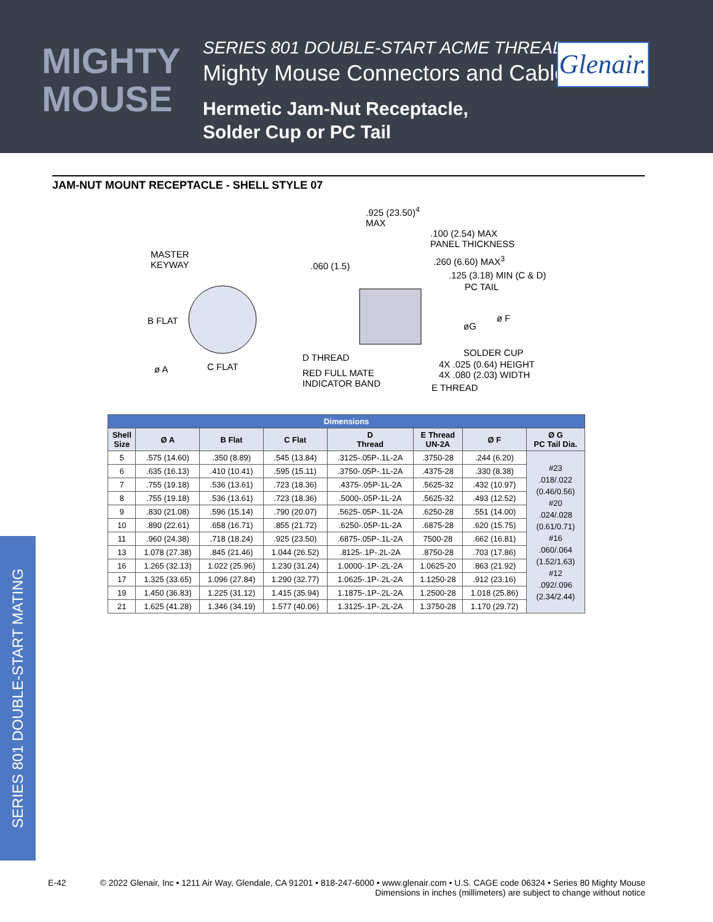MIGHTY
MOUSE
SERIES 801 DOUBLE-START ACME THREAD
Mighty Mouse Connectors and Cables
Hermetic Jam-Nut Receptacle,
Solder Cup or PC Tail
Glenair.
JAM-NUT MOUNT RECEPTACLE - SHELL STYLE 07
MASTER
KEYWAY
B FLAT
ø A C FLAT
.925 (23.50)<sup>4</sup>
MAX.100 (2.54) MAX
PANEL THICKNESS.060 (1.5).260 (6.60) MAX<sup>3</sup>.125 (3.18) MIN (C & D)
PC TAIL
ø F
øG
D THREAD SOLDER CUP
4X .025 (0.64) HEIGHT
4X .080 (2.03) WIDTH RED FULL MATE
INDICATOR BAND E THREAD
| Dimensions | | | | | | | |
| --- | --- | --- | --- | --- | --- | --- | --- |
| Shell Size | Ø A | B Flat | C Flat | D Thread | E Thread UN-2A | Ø F | Ø G PC Tail Dia. |
| 5 | .575 (14.60) | .350 (8.89) | .545 (13.84) | .3125-.05P-.1L-2A | .3750-28 | .244 (6.20) | #23 .018/.022 (0.46/0.56) #20 .024/.028 (0.61/0.71) #16 .060/.064 (1.52/1.63) #12 .092/.096 (2.34/2.44) |
| 6 | .635 (16.13) | .410 (10.41) | .595 (15.11) | .3750-.05P-.1L-2A | .4375-28 | .330 (8.38) | |
| 7 | .755 (19.18) | .536 (13.61) | .723 (18.36) | .4375-.05P-1L-2A | .5625-32 | .432 (10.97) | |
| 8 | .755 (19.18) | .536 (13.61) | .723 (18.36) | .5000-.05P-1L-2A | .5625-32 | .493 (12.52) | |
| 9 | .830 (21.08) | .596 (15.14) | .790 (20.07) | .5625-.05P-.1L-2A | .6250-28 | .551 (14.00) | |
| 10 | .890 (22.61) | .658 (16.71) | .855 (21.72) | .6250-.05P-1L-2A | .6875-28 | .620 (15.75) | |
| 11 | .960 (24.38) | .718 (18.24) | .925 (23.50) | .6875-.05P-.1L-2A | 7500-28 | .662 (16.81) | |
| 13 | 1.078 (27.38) | .845 (21.46) | 1.044 (26.52) | .8125-.1P-.2L-2A | .8750-28 | .703 (17.86) | |
| 16 | 1.265 (32.13) | 1.022 (25.96) | 1.230 (31.24) | 1.0000-.1P-.2L-2A | 1.0625-20 | .863 (21.92) | |
| 17 | 1.325 (33.65) | 1.096 (27.84) | 1.290 (32.77) | 1.0625-.1P-.2L-2A | 1.1250-28 | .912 (23.16) | |
| 19 | 1.450 (36.83) | 1.225 (31.12) | 1.415 (35.94) | 1.1875-.1P-.2L-2A | 1.2500-28 | 1.018 (25.86) | |
| 21 | 1.625 (41.28) | 1.346 (34.19) | 1.577 (40.06) | 1.3125-.1P-.2L-2A | 1.3750-28 | 1.170 (29.72) | |
SERIES 801 DOUBLE-START MATING
E-42
© 2022 Glenair, Inc • 1211 Air Way, Glendale, CA 91201 • 818-247-6000 • www.glenair.com • U.S. CAGE code 06324 • Series 80 Mighty Mouse
Dimensions in inches (millimeters) are subject to change without notice